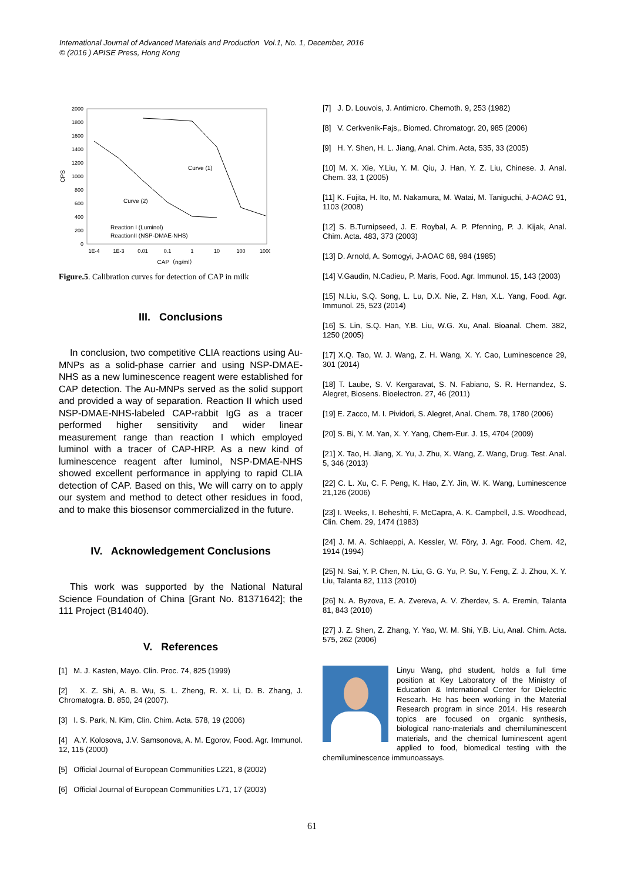International Journal of Advanced Materials and Production Vol.1, No. 1, December, 2016
© (2016 ) APISE Press, Hong Kong
2000
1800
1600
1400
1200
1000
800
600
400
200
0
1E-4
1E-3
0.01
0.1
1
10
100
1000
CPS
CAP（ng/ml）
Curve (1)
Curve (2)
Reaction I (Luminol)
ReactionII (NSP-DMAE-NHS)
Figure.5. Calibration curves for detection of CAP in milk
III. Conclusions
In conclusion, two competitive CLIA reactions using Au-MNPs as a solid-phase carrier and using NSP-DMAE-NHS as a new luminescence reagent were established for CAP detection. The Au-MNPs served as the solid support and provided a way of separation. Reaction II which used NSP-DMAE-NHS-labeled CAP-rabbit IgG as a tracer performed higher sensitivity and wider linear measurement range than reaction I which employed luminol with a tracer of CAP-HRP. As a new kind of luminescence reagent after luminol, NSP-DMAE-NHS showed excellent performance in applying to rapid CLIA detection of CAP. Based on this, We will carry on to apply our system and method to detect other residues in food, and to make this biosensor commercialized in the future.
IV. Acknowledgement Conclusions
This work was supported by the National Natural Science Foundation of China [Grant No. 81371642]; the 111 Project (B14040).
V. References
[1] M. J. Kasten, Mayo. Clin. Proc. 74, 825 (1999)
[2] X. Z. Shi, A. B. Wu, S. L. Zheng, R. X. Li, D. B. Zhang, J. Chromatogra. B. 850, 24 (2007).
[3] I. S. Park, N. Kim, Clin. Chim. Acta. 578, 19 (2006)
[4] A.Y. Kolosova, J.V. Samsonova, A. M. Egorov, Food. Agr. Immunol. 12, 115 (2000)
[5] Official Journal of European Communities L221, 8 (2002)
[6] Official Journal of European Communities L71, 17 (2003)
[7] J. D. Louvois, J. Antimicro. Chemoth. 9, 253 (1982)
[8] V. Cerkvenik-Fajs,. Biomed. Chromatogr. 20, 985 (2006)
[9] H. Y. Shen, H. L. Jiang, Anal. Chim. Acta, 535, 33 (2005)
[10] M. X. Xie, Y.Liu, Y. M. Qiu, J. Han, Y. Z. Liu, Chinese. J. Anal. Chem. 33, 1 (2005)
[11] K. Fujita, H. Ito, M. Nakamura, M. Watai, M. Taniguchi, J-AOAC 91, 1103 (2008)
[12] S. B.Turnipseed, J. E. Roybal, A. P. Pfenning, P. J. Kijak, Anal. Chim. Acta. 483, 373 (2003)
[13] D. Arnold, A. Somogyi, J-AOAC 68, 984 (1985)
[14] V.Gaudin, N.Cadieu, P. Maris, Food. Agr. Immunol. 15, 143 (2003)
[15] N.Liu, S.Q. Song, L. Lu, D.X. Nie, Z. Han, X.L. Yang, Food. Agr. Immunol. 25, 523 (2014)
[16] S. Lin, S.Q. Han, Y.B. Liu, W.G. Xu, Anal. Bioanal. Chem. 382, 1250 (2005)
[17] X.Q. Tao, W. J. Wang, Z. H. Wang, X. Y. Cao, Luminescence 29, 301 (2014)
[18] T. Laube, S. V. Kergaravat, S. N. Fabiano, S. R. Hernandez, S. Alegret, Biosens. Bioelectron. 27, 46 (2011)
[19] E. Zacco, M. I. Pividori, S. Alegret, Anal. Chem. 78, 1780 (2006)
[20] S. Bi, Y. M. Yan, X. Y. Yang, Chem-Eur. J. 15, 4704 (2009)
[21] X. Tao, H. Jiang, X. Yu, J. Zhu, X. Wang, Z. Wang, Drug. Test. Anal. 5, 346 (2013)
[22] C. L. Xu, C. F. Peng, K. Hao, Z.Y. Jin, W. K. Wang, Luminescence 21,126 (2006)
[23] I. Weeks, I. Beheshti, F. McCapra, A. K. Campbell, J.S. Woodhead, Clin. Chem. 29, 1474 (1983)
[24] J. M. A. Schlaeppi, A. Kessler, W. Föry, J. Agr. Food. Chem. 42, 1914 (1994)
[25] N. Sai, Y. P. Chen, N. Liu, G. G. Yu, P. Su, Y. Feng, Z. J. Zhou, X. Y. Liu, Talanta 82, 1113 (2010)
[26] N. A. Byzova, E. A. Zvereva, A. V. Zherdev, S. A. Eremin, Talanta 81, 843 (2010)
[27] J. Z. Shen, Z. Zhang, Y. Yao, W. M. Shi, Y.B. Liu, Anal. Chim. Acta. 575, 262 (2006)
Linyu Wang, phd student, holds a full time position at Key Laboratory of the Ministry of Education & International Center for Dielectric Researh. He has been working in the Material Research program in since 2014. His research topics are focused on organic synthesis, biological nano-materials and chemiluminescent materials, and the chemical luminescent agent applied to food, biomedical testing with the chemiluminescence immunoassays.
61